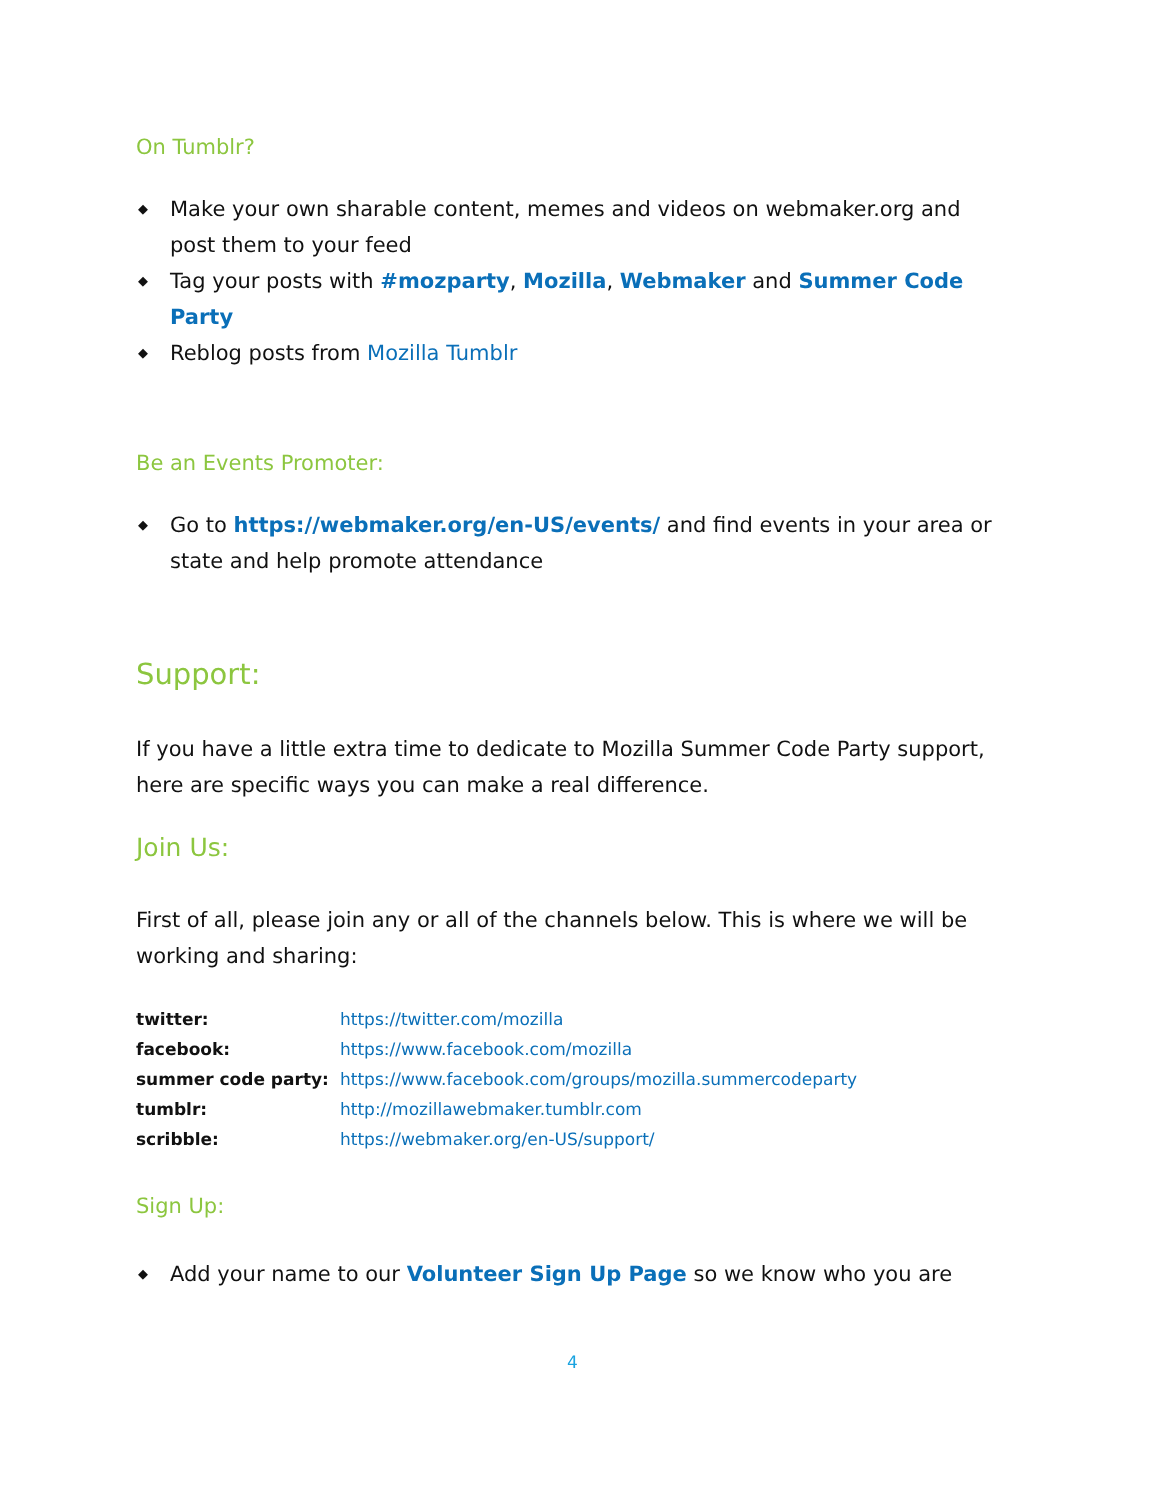On Tumblr?
◆ Make your own sharable content, memes and videos on webmaker.org and post them to your feed
◆ Tag your posts with #mozparty, Mozilla, Webmaker and Summer Code Party
◆ Reblog posts from Mozilla Tumblr
Be an Events Promoter:
◆ Go to https://webmaker.org/en-US/events/ and find events in your area or state and help promote attendance
Support:
If you have a little extra time to dedicate to Mozilla Summer Code Party support, here are specific ways you can make a real difference.
Join Us:
First of all, please join any or all of the channels below. This is where we will be working and sharing:
| twitter: | https://twitter.com/mozilla |
| facebook: | https://www.facebook.com/mozilla |
| summer code party: | https://www.facebook.com/groups/mozilla.summercodeparty |
| tumblr: | http://mozillawebmaker.tumblr.com |
| scribble: | https://webmaker.org/en-US/support/ |
Sign Up:
◆ Add your name to our Volunteer Sign Up Page so we know who you are
4